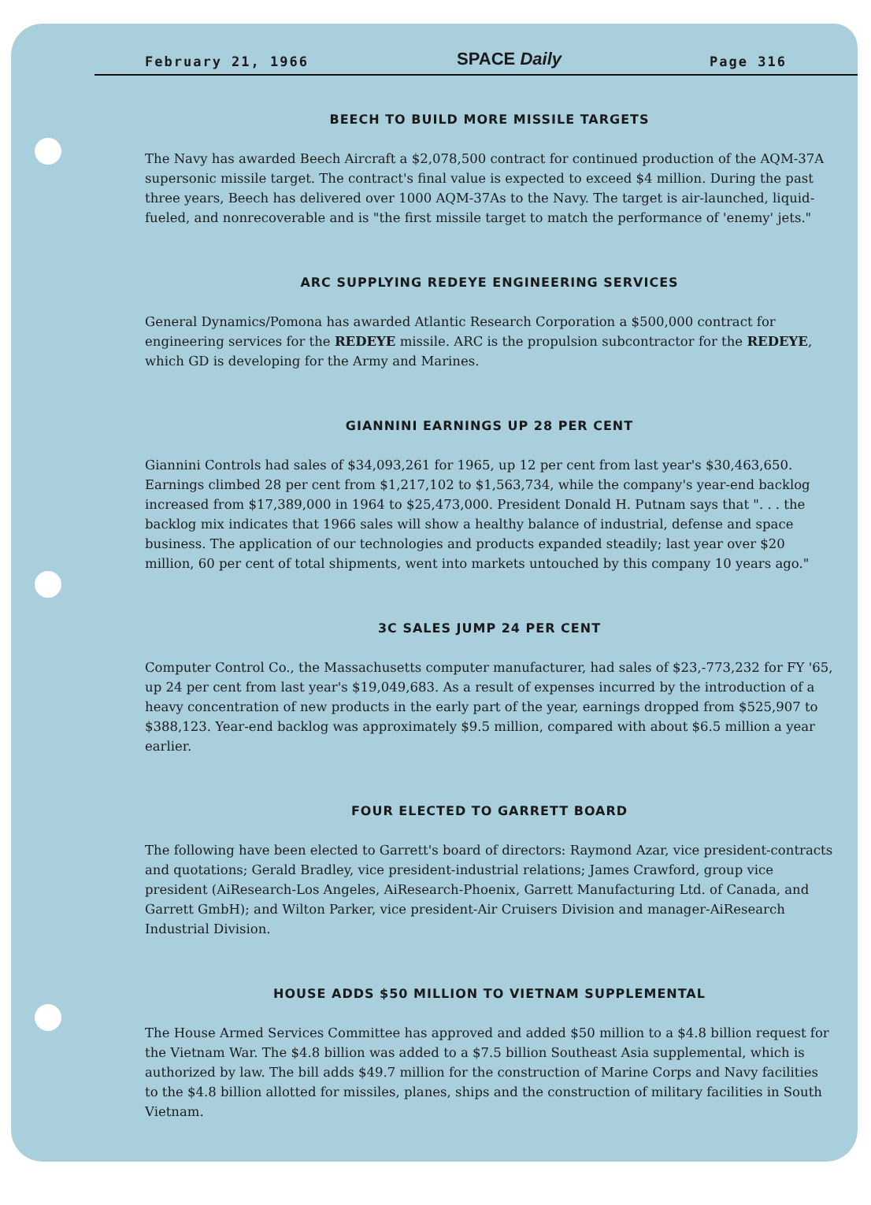February 21, 1966 SPACE Daily Page 316
BEECH TO BUILD MORE MISSILE TARGETS
The Navy has awarded Beech Aircraft a $2,078,500 contract for continued production of the AQM-37A supersonic missile target. The contract's final value is expected to exceed $4 million. During the past three years, Beech has delivered over 1000 AQM-37As to the Navy. The target is air-launched, liquid-fueled, and nonrecoverable and is "the first missile target to match the performance of 'enemy' jets."
ARC SUPPLYING REDEYE ENGINEERING SERVICES
General Dynamics/Pomona has awarded Atlantic Research Corporation a $500,000 contract for engineering services for the REDEYE missile. ARC is the propulsion subcontractor for the REDEYE, which GD is developing for the Army and Marines.
GIANNINI EARNINGS UP 28 PER CENT
Giannini Controls had sales of $34,093,261 for 1965, up 12 per cent from last year's $30,463,650. Earnings climbed 28 per cent from $1,217,102 to $1,563,734, while the company's year-end backlog increased from $17,389,000 in 1964 to $25,473,000. President Donald H. Putnam says that ". . . the backlog mix indicates that 1966 sales will show a healthy balance of industrial, defense and space business. The application of our technologies and products expanded steadily; last year over $20 million, 60 per cent of total shipments, went into markets untouched by this company 10 years ago."
3C SALES JUMP 24 PER CENT
Computer Control Co., the Massachusetts computer manufacturer, had sales of $23,-773,232 for FY '65, up 24 per cent from last year's $19,049,683. As a result of expenses incurred by the introduction of a heavy concentration of new products in the early part of the year, earnings dropped from $525,907 to $388,123. Year-end backlog was approximately $9.5 million, compared with about $6.5 million a year earlier.
FOUR ELECTED TO GARRETT BOARD
The following have been elected to Garrett's board of directors: Raymond Azar, vice president-contracts and quotations; Gerald Bradley, vice president-industrial relations; James Crawford, group vice president (AiResearch-Los Angeles, AiResearch-Phoenix, Garrett Manufacturing Ltd. of Canada, and Garrett GmbH); and Wilton Parker, vice president-Air Cruisers Division and manager-AiResearch Industrial Division.
HOUSE ADDS $50 MILLION TO VIETNAM SUPPLEMENTAL
The House Armed Services Committee has approved and added $50 million to a $4.8 billion request for the Vietnam War. The $4.8 billion was added to a $7.5 billion Southeast Asia supplemental, which is authorized by law. The bill adds $49.7 million for the construction of Marine Corps and Navy facilities to the $4.8 billion allotted for missiles, planes, ships and the construction of military facilities in South Vietnam.